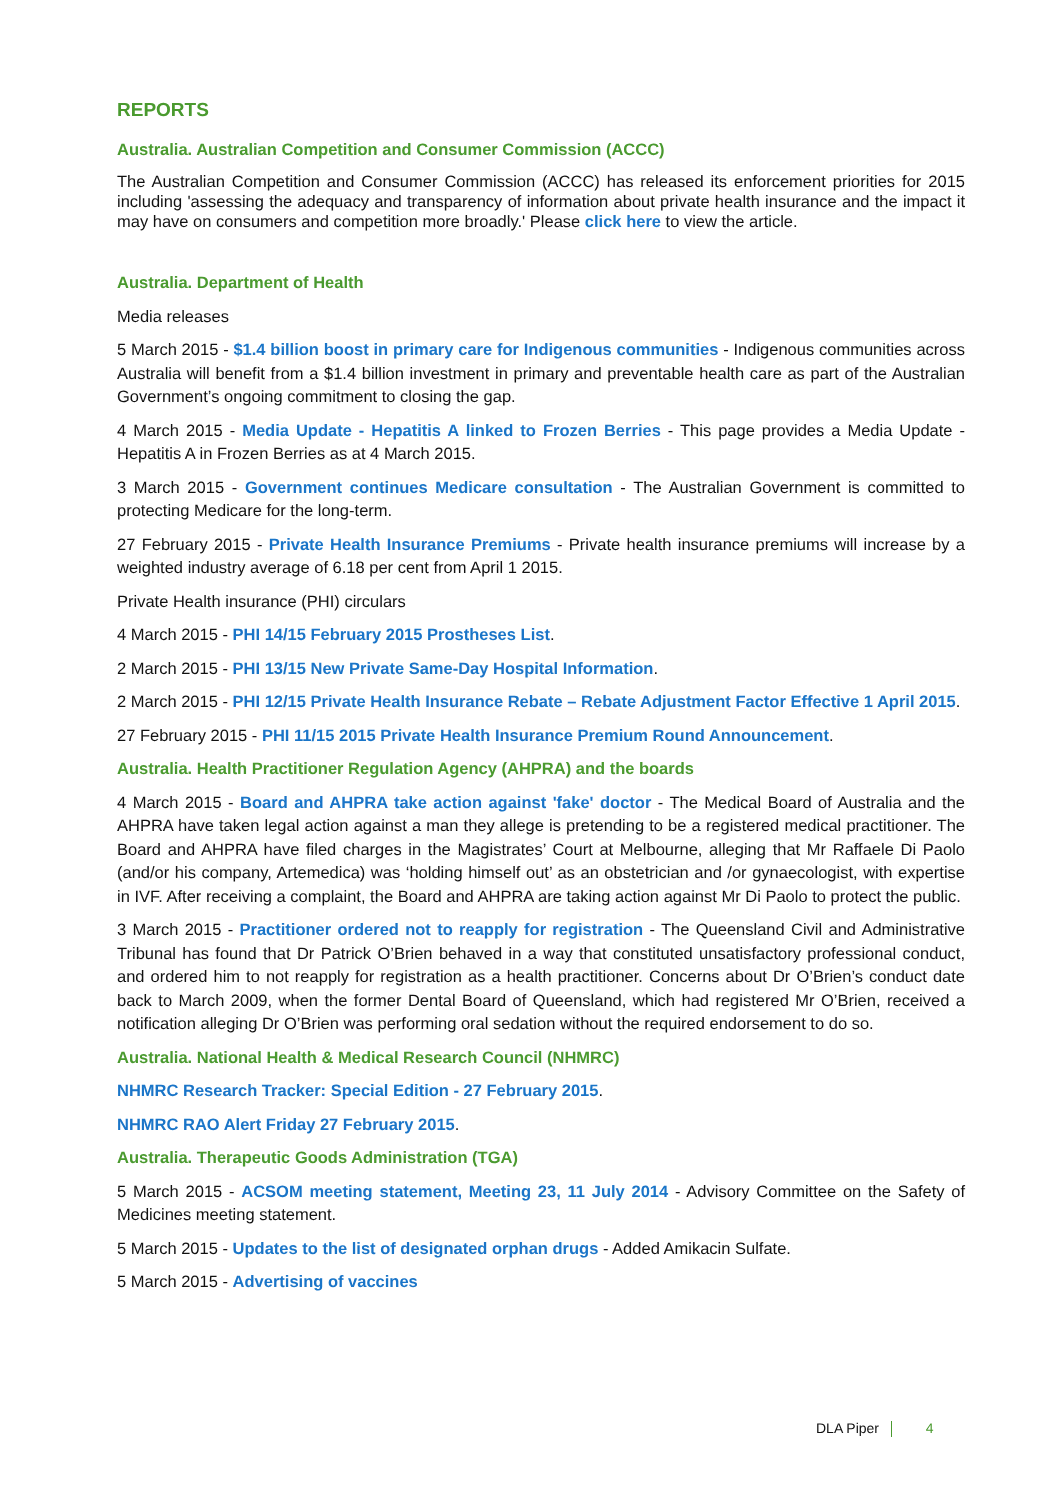REPORTS
Australia. Australian Competition and Consumer Commission (ACCC)
The Australian Competition and Consumer Commission (ACCC) has released its enforcement priorities for 2015 including 'assessing the adequacy and transparency of information about private health insurance and the impact it may have on consumers and competition more broadly.' Please click here to view the article.
Australia. Department of Health
Media releases
5 March 2015 - $1.4 billion boost in primary care for Indigenous communities - Indigenous communities across Australia will benefit from a $1.4 billion investment in primary and preventable health care as part of the Australian Government’s ongoing commitment to closing the gap.
4 March 2015 - Media Update - Hepatitis A linked to Frozen Berries - This page provides a Media Update - Hepatitis A in Frozen Berries as at 4 March 2015.
3 March 2015 - Government continues Medicare consultation - The Australian Government is committed to protecting Medicare for the long-term.
27 February 2015 - Private Health Insurance Premiums - Private health insurance premiums will increase by a weighted industry average of 6.18 per cent from April 1 2015.
Private Health insurance (PHI) circulars
4 March 2015 - PHI 14/15 February 2015 Prostheses List.
2 March 2015 - PHI 13/15 New Private Same-Day Hospital Information.
2 March 2015 - PHI 12/15 Private Health Insurance Rebate – Rebate Adjustment Factor Effective 1 April 2015.
27 February 2015 - PHI 11/15 2015 Private Health Insurance Premium Round Announcement.
Australia. Health Practitioner Regulation Agency (AHPRA) and the boards
4 March 2015 - Board and AHPRA take action against 'fake' doctor - The Medical Board of Australia and the AHPRA have taken legal action against a man they allege is pretending to be a registered medical practitioner. The Board and AHPRA have filed charges in the Magistrates’ Court at Melbourne, alleging that Mr Raffaele Di Paolo (and/or his company, Artemedica) was ‘holding himself out’ as an obstetrician and /or gynaecologist, with expertise in IVF. After receiving a complaint, the Board and AHPRA are taking action against Mr Di Paolo to protect the public.
3 March 2015 - Practitioner ordered not to reapply for registration - The Queensland Civil and Administrative Tribunal has found that Dr Patrick O’Brien behaved in a way that constituted unsatisfactory professional conduct, and ordered him to not reapply for registration as a health practitioner. Concerns about Dr O’Brien’s conduct date back to March 2009, when the former Dental Board of Queensland, which had registered Mr O’Brien, received a notification alleging Dr O’Brien was performing oral sedation without the required endorsement to do so.
Australia. National Health & Medical Research Council (NHMRC)
NHMRC Research Tracker: Special Edition - 27 February 2015.
NHMRC RAO Alert Friday 27 February 2015.
Australia. Therapeutic Goods Administration (TGA)
5 March 2015 - ACSOM meeting statement, Meeting 23, 11 July 2014 - Advisory Committee on the Safety of Medicines meeting statement.
5 March 2015 - Updates to the list of designated orphan drugs - Added Amikacin Sulfate.
5 March 2015 - Advertising of vaccines
DLA Piper 4